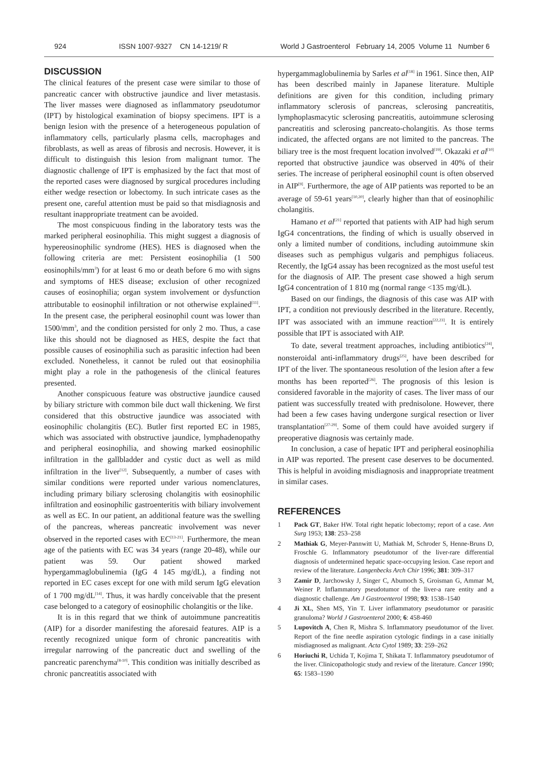924 ISSN 1007-9327 CN 14-1219/ R World J Gastroenterol February 14, 2005 Volume 11 Number 6
DISCUSSION
The clinical features of the present case were similar to those of pancreatic cancer with obstructive jaundice and liver metastasis. The liver masses were diagnosed as inflammatory pseudotumor (IPT) by histological examination of biopsy specimens. IPT is a benign lesion with the presence of a heterogeneous population of inflammatory cells, particularly plasma cells, macrophages and fibroblasts, as well as areas of fibrosis and necrosis. However, it is difficult to distinguish this lesion from malignant tumor. The diagnostic challenge of IPT is emphasized by the fact that most of the reported cases were diagnosed by surgical procedures including either wedge resection or lobectomy. In such intricate cases as the present one, careful attention must be paid so that misdiagnosis and resultant inappropriate treatment can be avoided.
The most conspicuous finding in the laboratory tests was the marked peripheral eosinophilia. This might suggest a diagnosis of hypereosinophilic syndrome (HES). HES is diagnosed when the following criteria are met: Persistent eosinophilia (1 500 eosinophils/mm<sup>3</sup>) for at least 6 mo or death before 6 mo with signs and symptoms of HES disease; exclusion of other recognized causes of eosinophilia; organ system involvement or dysfunction attributable to eosinophil infiltration or not otherwise explained<sup>[11]</sup>. In the present case, the peripheral eosinophil count was lower than 1500/mm<sup>3</sup>, and the condition persisted for only 2 mo. Thus, a case like this should not be diagnosed as HES, despite the fact that possible causes of eosinophilia such as parasitic infection had been excluded. Nonetheless, it cannot be ruled out that eosinophilia might play a role in the pathogenesis of the clinical features presented.
Another conspicuous feature was obstructive jaundice caused by biliary stricture with common bile duct wall thickening. We first considered that this obstructive jaundice was associated with eosinophilic cholangitis (EC). Butler first reported EC in 1985, which was associated with obstructive jaundice, lymphadenopathy and peripheral eosinophilia, and showing marked eosinophilic infiltration in the gallbladder and cystic duct as well as mild infiltration in the liver<sup>[12]</sup>. Subsequently, a number of cases with similar conditions were reported under various nomenclatures, including primary biliary sclerosing cholangitis with eosinophilic infiltration and eosinophilic gastroenteritis with biliary involvement as well as EC. In our patient, an additional feature was the swelling of the pancreas, whereas pancreatic involvement was never observed in the reported cases with EC<sup>[13-21]</sup>. Furthermore, the mean age of the patients with EC was 34 years (range 20-48), while our patient was 59. Our patient showed marked hypergammaglobulinemia (IgG 4 145 mg/dL), a finding not reported in EC cases except for one with mild serum IgG elevation of 1 700 mg/dL<sup>[14]</sup>. Thus, it was hardly conceivable that the present case belonged to a category of eosinophilic cholangitis or the like.
It is in this regard that we think of autoimmune pancreatitis (AIP) for a disorder manifesting the aforesaid features. AIP is a recently recognized unique form of chronic pancreatitis with irregular narrowing of the pancreatic duct and swelling of the pancreatic parenchyma<sup>[8-10]</sup>. This condition was initially described as chronic pancreatitis associated with
hypergammaglobulinemia by Sarles et al<sup>[18]</sup> in 1961. Since then, AIP has been described mainly in Japanese literature. Multiple definitions are given for this condition, including primary inflammatory sclerosis of pancreas, sclerosing pancreatitis, lymphoplasmacytic sclerosing pancreatitis, autoimmune sclerosing pancreatitis and sclerosing pancreato-cholangitis. As those terms indicated, the affected organs are not limited to the pancreas. The biliary tree is the most frequent location involved<sup>[19]</sup>. Okazaki et al<sup>[10]</sup> reported that obstructive jaundice was observed in 40% of their series. The increase of peripheral eosinophil count is often observed in AIP<sup>[9]</sup>. Furthermore, the age of AIP patients was reported to be an average of 59-61 years<sup>[10,20]</sup>, clearly higher than that of eosinophilic cholangitis.
Hamano et al<sup>[21]</sup> reported that patients with AIP had high serum IgG4 concentrations, the finding of which is usually observed in only a limited number of conditions, including autoimmune skin diseases such as pemphigus vulgaris and pemphigus foliaceus. Recently, the IgG4 assay has been recognized as the most useful test for the diagnosis of AIP. The present case showed a high serum IgG4 concentration of 1 810 mg (normal range <135 mg/dL).
Based on our findings, the diagnosis of this case was AIP with IPT, a condition not previously described in the literature. Recently, IPT was associated with an immune reaction<sup>[22,23]</sup>. It is entirely possible that IPT is associated with AIP.
To date, several treatment approaches, including antibiotics<sup>[24]</sup>, nonsteroidal anti-inflammatory drugs<sup>[25]</sup>, have been described for IPT of the liver. The spontaneous resolution of the lesion after a few months has been reported<sup>[26]</sup>. The prognosis of this lesion is considered favorable in the majority of cases. The liver mass of our patient was successfully treated with prednisolone. However, there had been a few cases having undergone surgical resection or liver transplantation<sup>[27-29]</sup>. Some of them could have avoided surgery if preoperative diagnosis was certainly made.
In conclusion, a case of hepatic IPT and peripheral eosinophilia in AIP was reported. The present case deserves to be documented. This is helpful in avoiding misdiagnosis and inappropriate treatment in similar cases.
REFERENCES
1 Pack GT, Baker HW. Total right hepatic lobectomy; report of a case. Ann Surg 1953; 138: 253–258
2 Mathiak G, Meyer-Pannwitt U, Mathiak M, Schroder S, Henne-Bruns D, Froschle G. Inflammatory pseudotumor of the liver-rare differential diagnosis of undetermined hepatic space-occupying lesion. Case report and review of the literature. Langenbecks Arch Chir 1996; 381: 309–317
3 Zamir D, Jarchowsky J, Singer C, Abumoch S, Groisman G, Ammar M, Weiner P. Inflammatory pseudotumor of the liver-a rare entity and a diagnostic challenge. Am J Gastroenterol 1998; 93: 1538–1540
4 Ji XL, Shen MS, Yin T. Liver inflammatory pseudotumor or parasitic granuloma? World J Gastroenterol 2000; 6: 458-460
5 Lupovitch A, Chen R, Mishra S. Inflammatory pseudotumor of the liver. Report of the fine needle aspiration cytologic findings in a case initially misdiagnosed as malignant. Acta Cytol 1989; 33: 259–262
6 Horiuchi R, Uchida T, Kojima T, Shikata T. Inflammatory pseudotumor of the liver. Clinicopathologic study and review of the literature. Cancer 1990; 65: 1583–1590